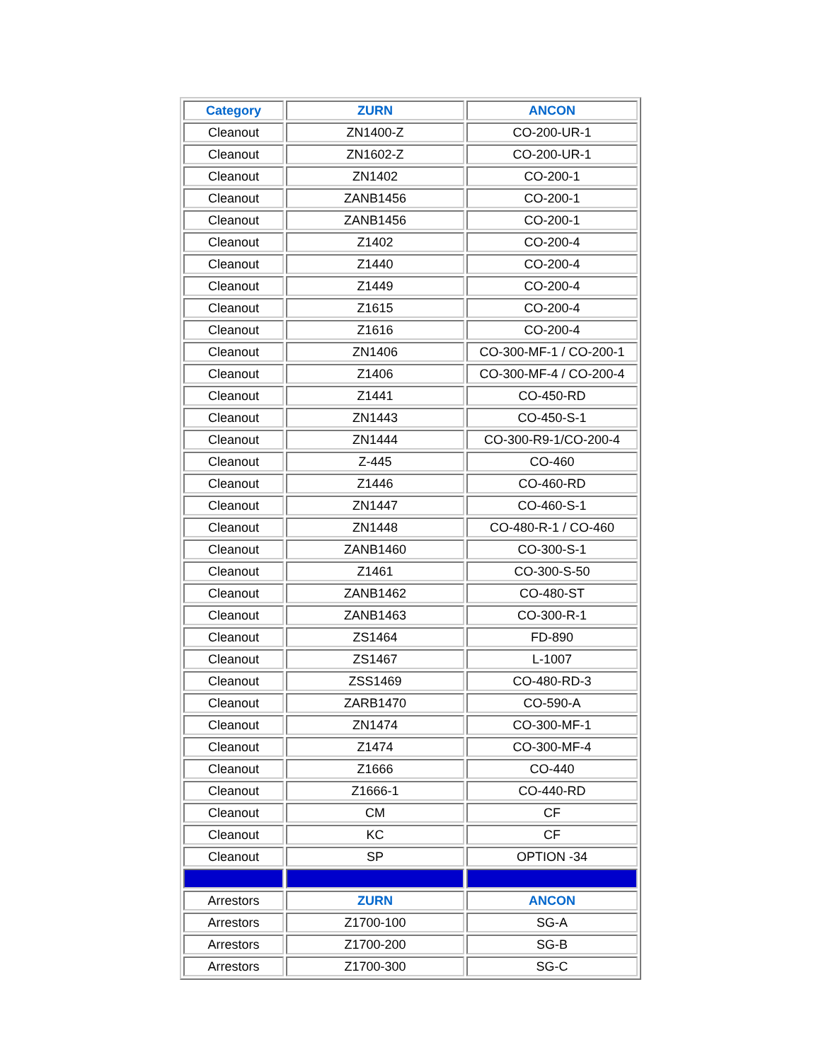| Category | ZURN | ANCON |
| --- | --- | --- |
| Cleanout | ZN1400-Z | CO-200-UR-1 |
| Cleanout | ZN1602-Z | CO-200-UR-1 |
| Cleanout | ZN1402 | CO-200-1 |
| Cleanout | ZANB1456 | CO-200-1 |
| Cleanout | ZANB1456 | CO-200-1 |
| Cleanout | Z1402 | CO-200-4 |
| Cleanout | Z1440 | CO-200-4 |
| Cleanout | Z1449 | CO-200-4 |
| Cleanout | Z1615 | CO-200-4 |
| Cleanout | Z1616 | CO-200-4 |
| Cleanout | ZN1406 | CO-300-MF-1 / CO-200-1 |
| Cleanout | Z1406 | CO-300-MF-4 / CO-200-4 |
| Cleanout | Z1441 | CO-450-RD |
| Cleanout | ZN1443 | CO-450-S-1 |
| Cleanout | ZN1444 | CO-300-R9-1/CO-200-4 |
| Cleanout | Z-445 | CO-460 |
| Cleanout | Z1446 | CO-460-RD |
| Cleanout | ZN1447 | CO-460-S-1 |
| Cleanout | ZN1448 | CO-480-R-1 / CO-460 |
| Cleanout | ZANB1460 | CO-300-S-1 |
| Cleanout | Z1461 | CO-300-S-50 |
| Cleanout | ZANB1462 | CO-480-ST |
| Cleanout | ZANB1463 | CO-300-R-1 |
| Cleanout | ZS1464 | FD-890 |
| Cleanout | ZS1467 | L-1007 |
| Cleanout | ZSS1469 | CO-480-RD-3 |
| Cleanout | ZARB1470 | CO-590-A |
| Cleanout | ZN1474 | CO-300-MF-1 |
| Cleanout | Z1474 | CO-300-MF-4 |
| Cleanout | Z1666 | CO-440 |
| Cleanout | Z1666-1 | CO-440-RD |
| Cleanout | CM | CF |
| Cleanout | KC | CF |
| Cleanout | SP | OPTION -34 |
| Arrestors | ZURN | ANCON |
| Arrestors | Z1700-100 | SG-A |
| Arrestors | Z1700-200 | SG-B |
| Arrestors | Z1700-300 | SG-C |